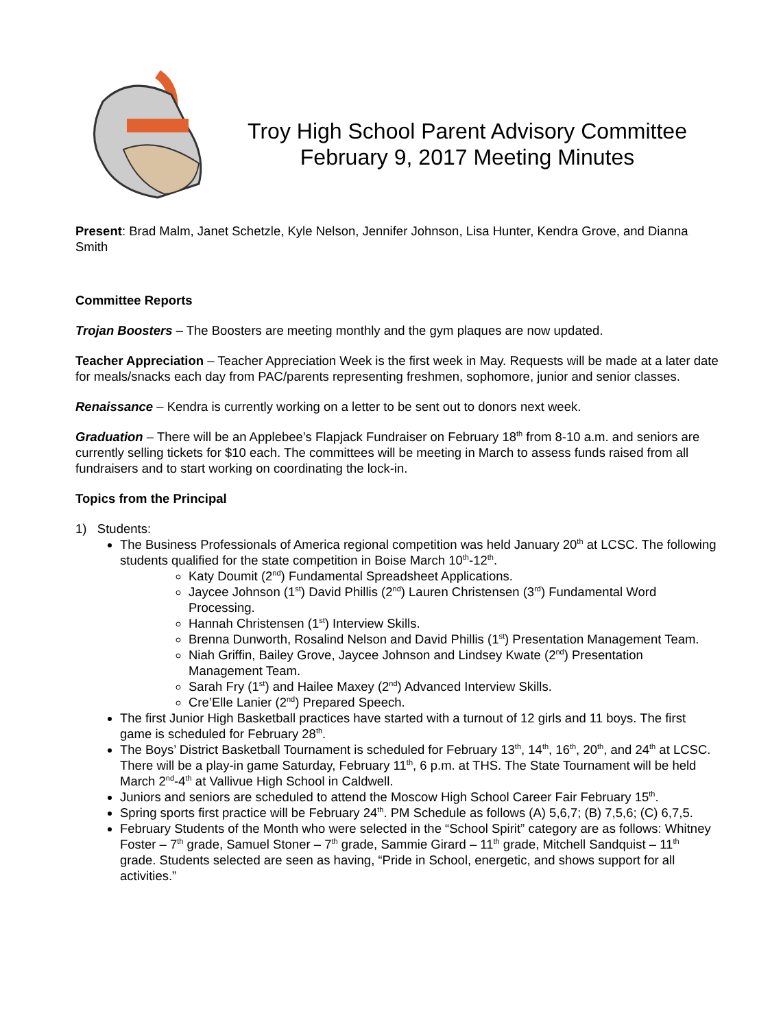Troy High School Parent Advisory Committee
February 9, 2017 Meeting Minutes
Present: Brad Malm, Janet Schetzle, Kyle Nelson, Jennifer Johnson, Lisa Hunter, Kendra Grove, and Dianna Smith
Committee Reports
Trojan Boosters – The Boosters are meeting monthly and the gym plaques are now updated.
Teacher Appreciation – Teacher Appreciation Week is the first week in May. Requests will be made at a later date for meals/snacks each day from PAC/parents representing freshmen, sophomore, junior and senior classes.
Renaissance – Kendra is currently working on a letter to be sent out to donors next week.
Graduation – There will be an Applebee’s Flapjack Fundraiser on February 18<sup>th</sup> from 8-10 a.m. and seniors are currently selling tickets for $10 each. The committees will be meeting in March to assess funds raised from all fundraisers and to start working on coordinating the lock-in.
Topics from the Principal
1) Students:
The Business Professionals of America regional competition was held January 20<sup>th</sup> at LCSC. The following students qualified for the state competition in Boise March 10<sup>th</sup>-12<sup>th</sup>.
Katy Doumit (2<sup>nd</sup>) Fundamental Spreadsheet Applications.
Jaycee Johnson (1<sup>st</sup>) David Phillis (2<sup>nd</sup>) Lauren Christensen (3<sup>rd</sup>) Fundamental Word Processing.
Hannah Christensen (1<sup>st</sup>) Interview Skills.
Brenna Dunworth, Rosalind Nelson and David Phillis (1<sup>st</sup>) Presentation Management Team.
Niah Griffin, Bailey Grove, Jaycee Johnson and Lindsey Kwate (2<sup>nd</sup>) Presentation Management Team.
Sarah Fry (1<sup>st</sup>) and Hailee Maxey (2<sup>nd</sup>) Advanced Interview Skills.
Cre’Elle Lanier (2<sup>nd</sup>) Prepared Speech.
The first Junior High Basketball practices have started with a turnout of 12 girls and 11 boys. The first game is scheduled for February 28<sup>th</sup>.
The Boys’ District Basketball Tournament is scheduled for February 13<sup>th</sup>, 14<sup>th</sup>, 16<sup>th</sup>, 20<sup>th</sup>, and 24<sup>th</sup> at LCSC. There will be a play-in game Saturday, February 11<sup>th</sup>, 6 p.m. at THS. The State Tournament will be held March 2<sup>nd</sup>-4<sup>th</sup> at Vallivue High School in Caldwell.
Juniors and seniors are scheduled to attend the Moscow High School Career Fair February 15<sup>th</sup>.
Spring sports first practice will be February 24<sup>th</sup>. PM Schedule as follows (A) 5,6,7; (B) 7,5,6; (C) 6,7,5.
February Students of the Month who were selected in the “School Spirit” category are as follows: Whitney Foster – 7<sup>th</sup> grade, Samuel Stoner – 7<sup>th</sup> grade, Sammie Girard – 11<sup>th</sup> grade, Mitchell Sandquist – 11<sup>th</sup> grade. Students selected are seen as having, “Pride in School, energetic, and shows support for all activities.”